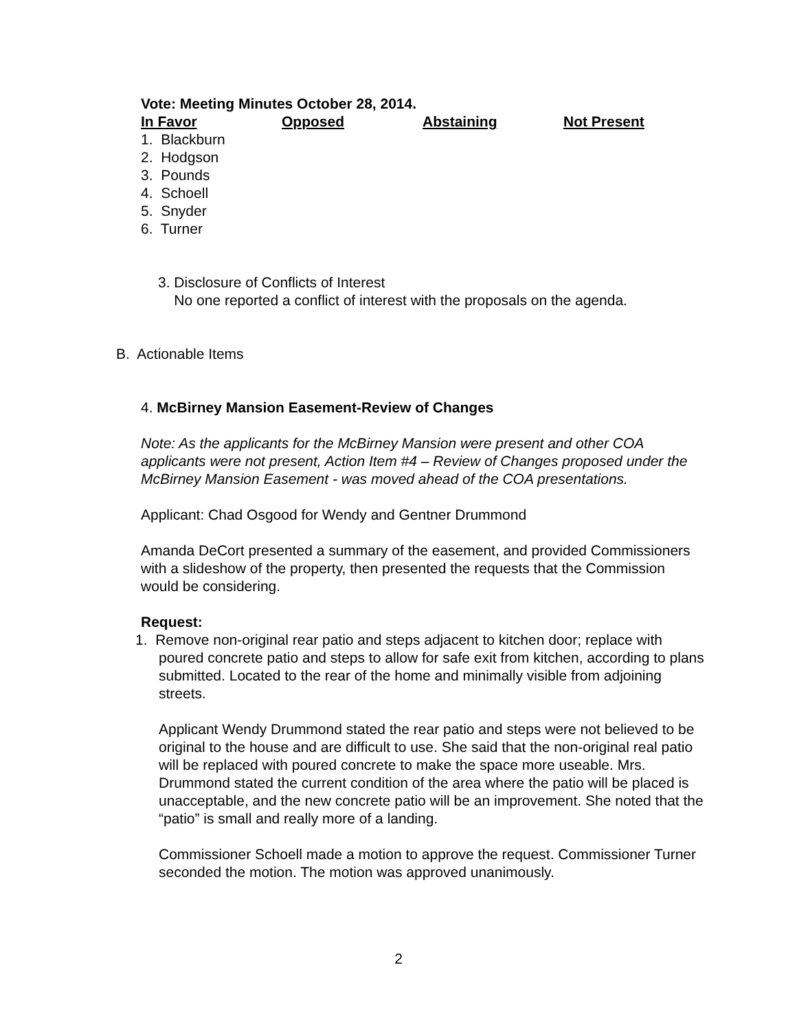Vote: Meeting Minutes October 28, 2014.
| In Favor | Opposed | Abstaining | Not Present |
| --- | --- | --- | --- |
1. Blackburn
2. Hodgson
3. Pounds
4. Schoell
5. Snyder
6. Turner
3. Disclosure of Conflicts of Interest
No one reported a conflict of interest with the proposals on the agenda.
B. Actionable Items
4. McBirney Mansion Easement-Review of Changes
Note: As the applicants for the McBirney Mansion were present and other COA applicants were not present, Action Item #4 – Review of Changes proposed under the McBirney Mansion Easement - was moved ahead of the COA presentations.
Applicant: Chad Osgood for Wendy and Gentner Drummond
Amanda DeCort presented a summary of the easement, and provided Commissioners with a slideshow of the property, then presented the requests that the Commission would be considering.
Request:
1. Remove non-original rear patio and steps adjacent to kitchen door; replace with poured concrete patio and steps to allow for safe exit from kitchen, according to plans submitted. Located to the rear of the home and minimally visible from adjoining streets.
Applicant Wendy Drummond stated the rear patio and steps were not believed to be original to the house and are difficult to use. She said that the non-original real patio will be replaced with poured concrete to make the space more useable. Mrs. Drummond stated the current condition of the area where the patio will be placed is unacceptable, and the new concrete patio will be an improvement. She noted that the “patio” is small and really more of a landing.
Commissioner Schoell made a motion to approve the request. Commissioner Turner seconded the motion. The motion was approved unanimously.
2